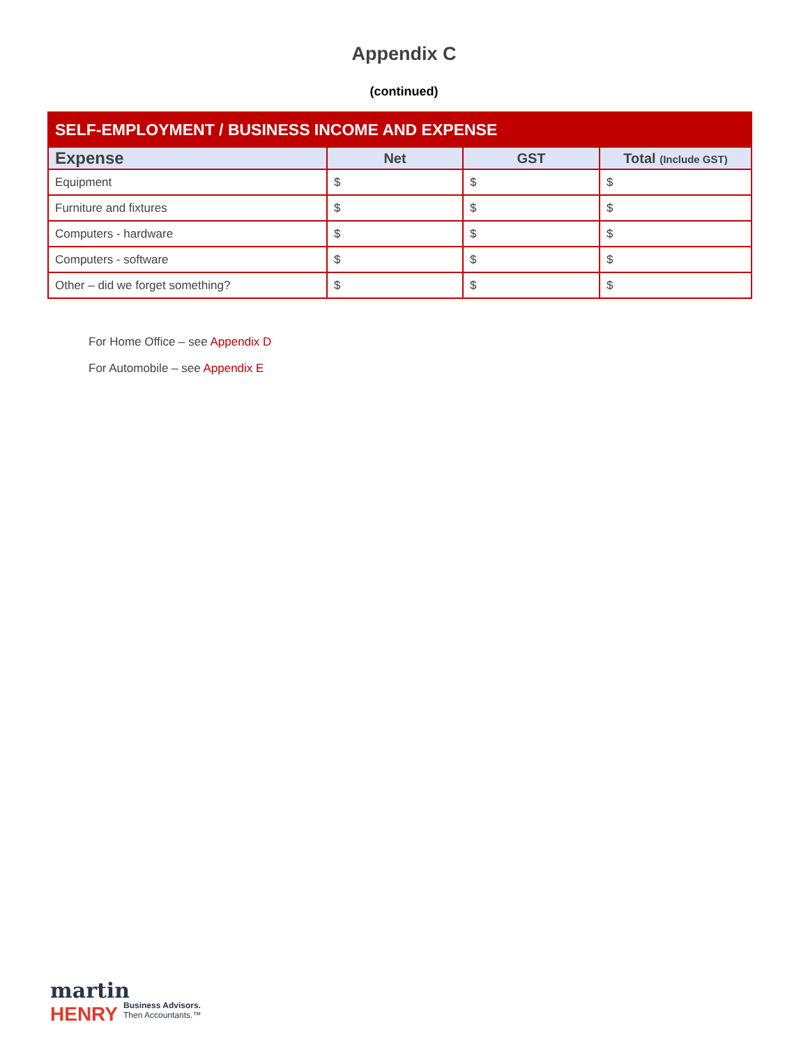Appendix C
(continued)
| SELF-EMPLOYMENT / BUSINESS INCOME AND EXPENSE | | | |
| --- | --- | --- | --- |
| Expense | Net | GST | Total (Include GST) |
| Equipment | $ | $ | $ |
| Furniture and fixtures | $ | $ | $ |
| Computers - hardware | $ | $ | $ |
| Computers - software | $ | $ | $ |
| Other – did we forget something? | $ | $ | $ |
For Home Office – see Appendix D
For Automobile – see Appendix E
martin
HENRY
Business Advisors.
Then Accountants.™